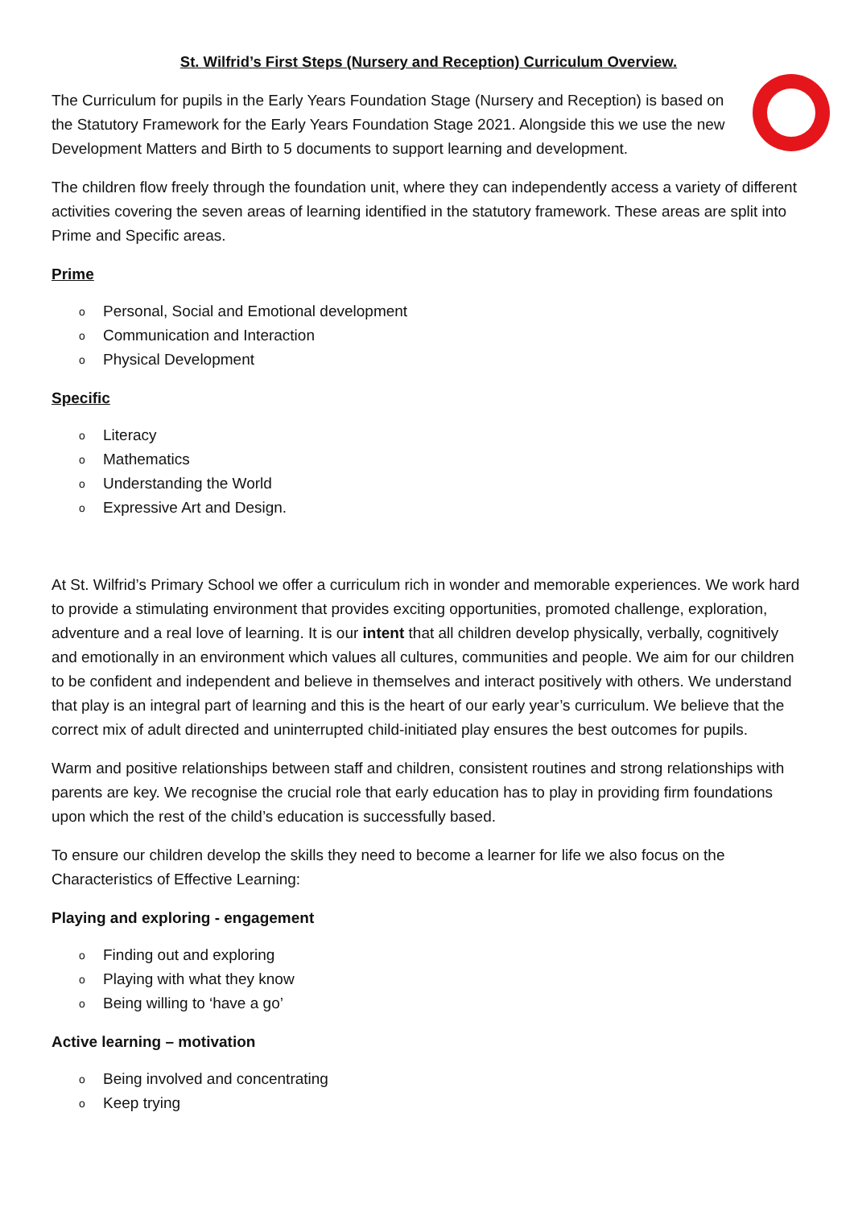St. Wilfrid’s First Steps (Nursery and Reception) Curriculum Overview.
The Curriculum for pupils in the Early Years Foundation Stage (Nursery and Reception) is based on the Statutory Framework for the Early Years Foundation Stage 2021. Alongside this we use the new Development Matters and Birth to 5 documents to support learning and development.
The children flow freely through the foundation unit, where they can independently access a variety of different activities covering the seven areas of learning identified in the statutory framework. These areas are split into Prime and Specific areas.
Prime
o Personal, Social and Emotional development
o Communication and Interaction
o Physical Development
Specific
o Literacy
o Mathematics
o Understanding the World
o Expressive Art and Design.
At St. Wilfrid’s Primary School we offer a curriculum rich in wonder and memorable experiences. We work hard to provide a stimulating environment that provides exciting opportunities, promoted challenge, exploration, adventure and a real love of learning. It is our intent that all children develop physically, verbally, cognitively and emotionally in an environment which values all cultures, communities and people. We aim for our children to be confident and independent and believe in themselves and interact positively with others. We understand that play is an integral part of learning and this is the heart of our early year’s curriculum. We believe that the correct mix of adult directed and uninterrupted child-initiated play ensures the best outcomes for pupils.
Warm and positive relationships between staff and children, consistent routines and strong relationships with parents are key. We recognise the crucial role that early education has to play in providing firm foundations upon which the rest of the child’s education is successfully based.
To ensure our children develop the skills they need to become a learner for life we also focus on the Characteristics of Effective Learning:
Playing and exploring - engagement
o Finding out and exploring
o Playing with what they know
o Being willing to ‘have a go’
Active learning – motivation
o Being involved and concentrating
o Keep trying